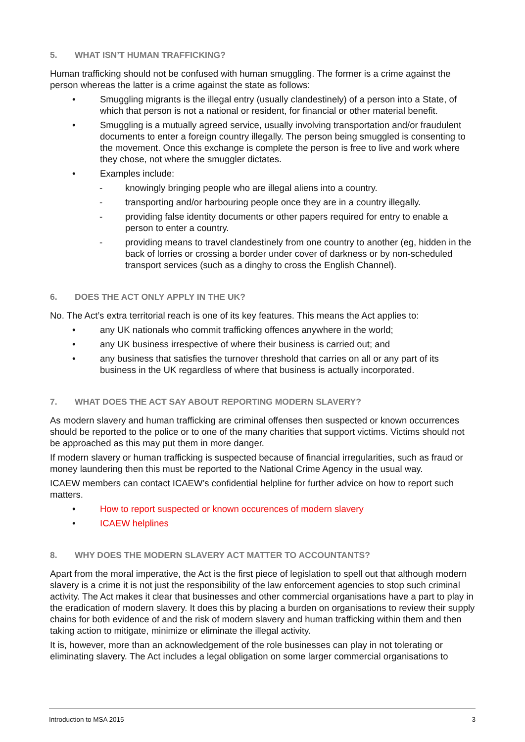5. WHAT ISN’T HUMAN TRAFFICKING?
Human trafficking should not be confused with human smuggling. The former is a crime against the person whereas the latter is a crime against the state as follows:
• Smuggling migrants is the illegal entry (usually clandestinely) of a person into a State, of which that person is not a national or resident, for financial or other material benefit.
• Smuggling is a mutually agreed service, usually involving transportation and/or fraudulent documents to enter a foreign country illegally. The person being smuggled is consenting to the movement. Once this exchange is complete the person is free to live and work where they chose, not where the smuggler dictates.
• Examples include:
- knowingly bringing people who are illegal aliens into a country.
- transporting and/or harbouring people once they are in a country illegally.
- providing false identity documents or other papers required for entry to enable a person to enter a country.
- providing means to travel clandestinely from one country to another (eg, hidden in the back of lorries or crossing a border under cover of darkness or by non-scheduled transport services (such as a dinghy to cross the English Channel).
6. DOES THE ACT ONLY APPLY IN THE UK?
No. The Act’s extra territorial reach is one of its key features. This means the Act applies to:
• any UK nationals who commit trafficking offences anywhere in the world;
• any UK business irrespective of where their business is carried out; and
• any business that satisfies the turnover threshold that carries on all or any part of its business in the UK regardless of where that business is actually incorporated.
7. WHAT DOES THE ACT SAY ABOUT REPORTING MODERN SLAVERY?
As modern slavery and human trafficking are criminal offenses then suspected or known occurrences should be reported to the police or to one of the many charities that support victims. Victims should not be approached as this may put them in more danger.
If modern slavery or human trafficking is suspected because of financial irregularities, such as fraud or money laundering then this must be reported to the National Crime Agency in the usual way.
ICAEW members can contact ICAEW’s confidential helpline for further advice on how to report such matters.
• How to report suspected or known occurences of modern slavery
• ICAEW helplines
8. WHY DOES THE MODERN SLAVERY ACT MATTER TO ACCOUNTANTS?
Apart from the moral imperative, the Act is the first piece of legislation to spell out that although modern slavery is a crime it is not just the responsibility of the law enforcement agencies to stop such criminal activity. The Act makes it clear that businesses and other commercial organisations have a part to play in the eradication of modern slavery. It does this by placing a burden on organisations to review their supply chains for both evidence of and the risk of modern slavery and human trafficking within them and then taking action to mitigate, minimize or eliminate the illegal activity.
It is, however, more than an acknowledgement of the role businesses can play in not tolerating or eliminating slavery. The Act includes a legal obligation on some larger commercial organisations to
Introduction to MSA 2015 3